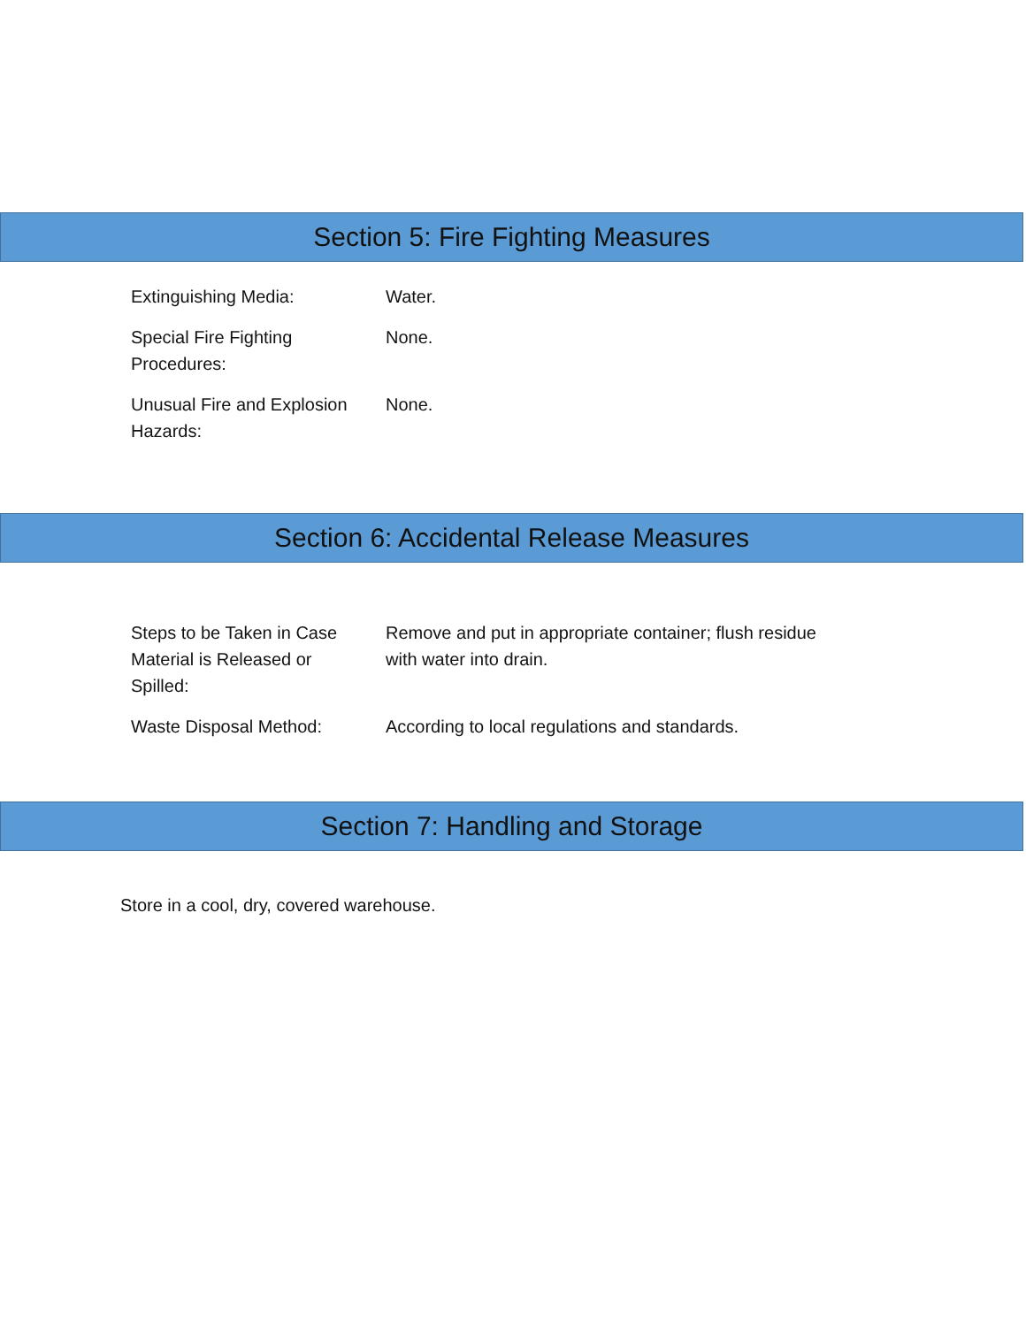Section 5: Fire Fighting Measures
| Extinguishing Media: | Water. |
| Special Fire Fighting Procedures: | None. |
| Unusual Fire and Explosion Hazards: | None. |
Section 6: Accidental Release Measures
| Steps to be Taken in Case Material is Released or Spilled: | Remove and put in appropriate container; flush residue with water into drain. |
| Waste Disposal Method: | According to local regulations and standards. |
Section 7: Handling and Storage
Store in a cool, dry, covered warehouse.